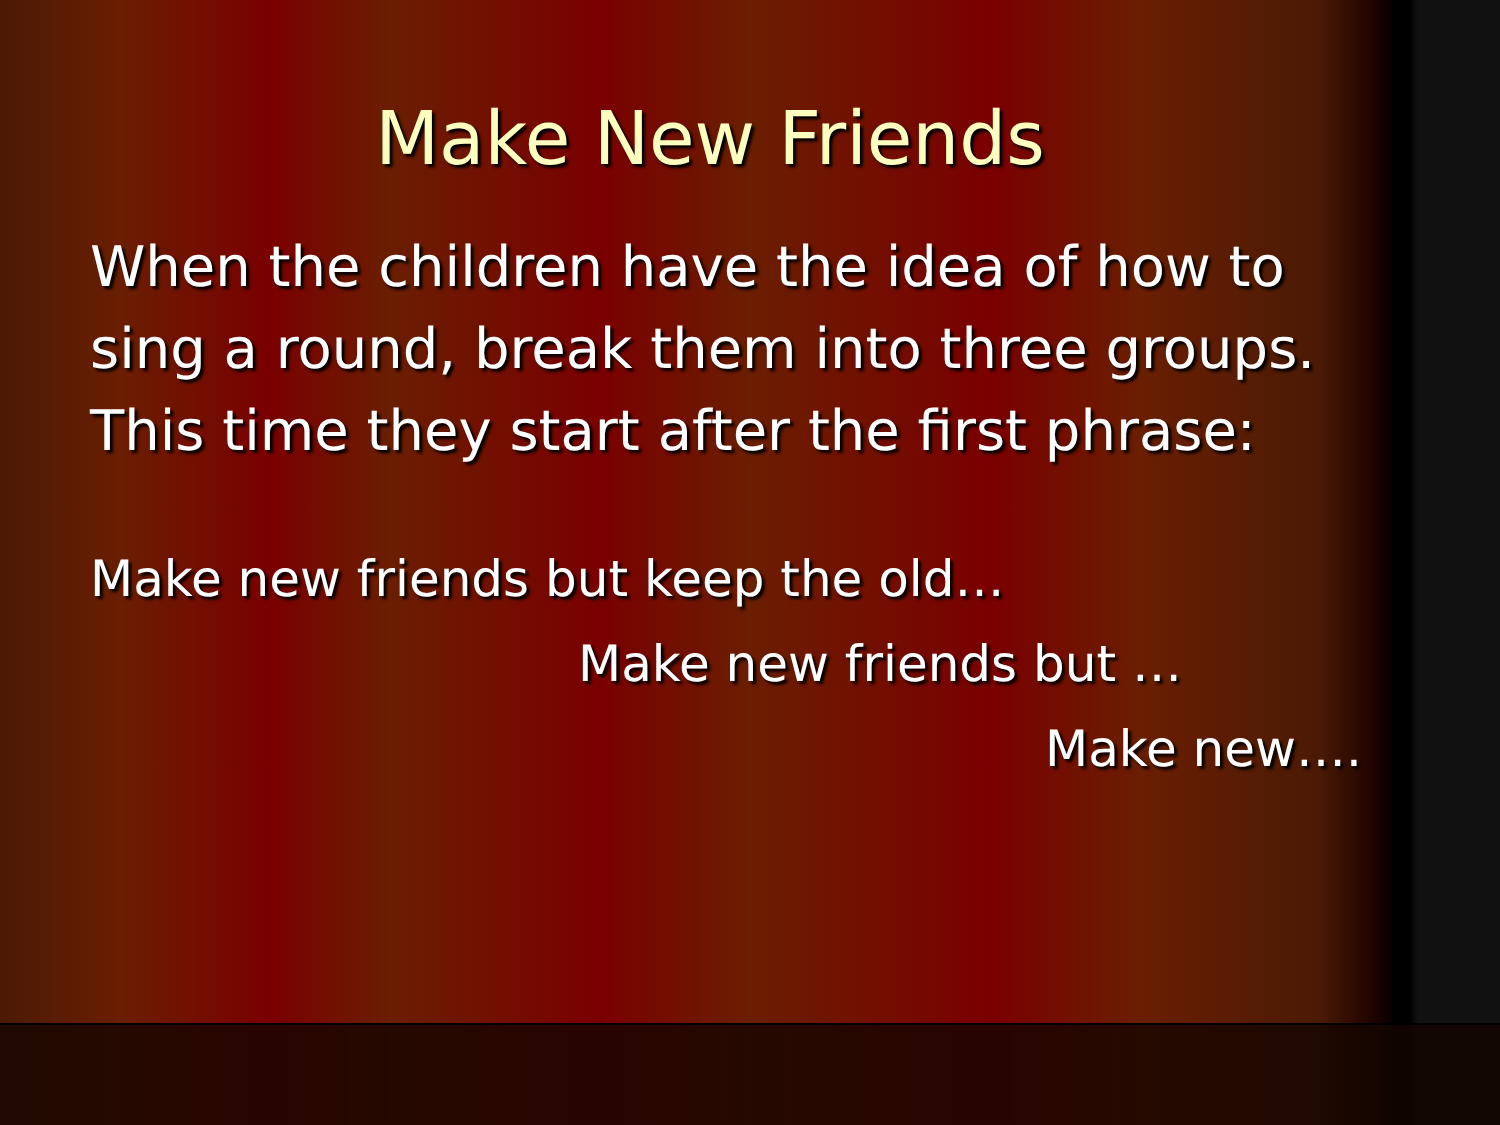Make New Friends
When the children have the idea of how to sing a round, break them into three groups. This time they start after the first phrase:
Make new friends but keep the old…
Make new friends but …
Make new….